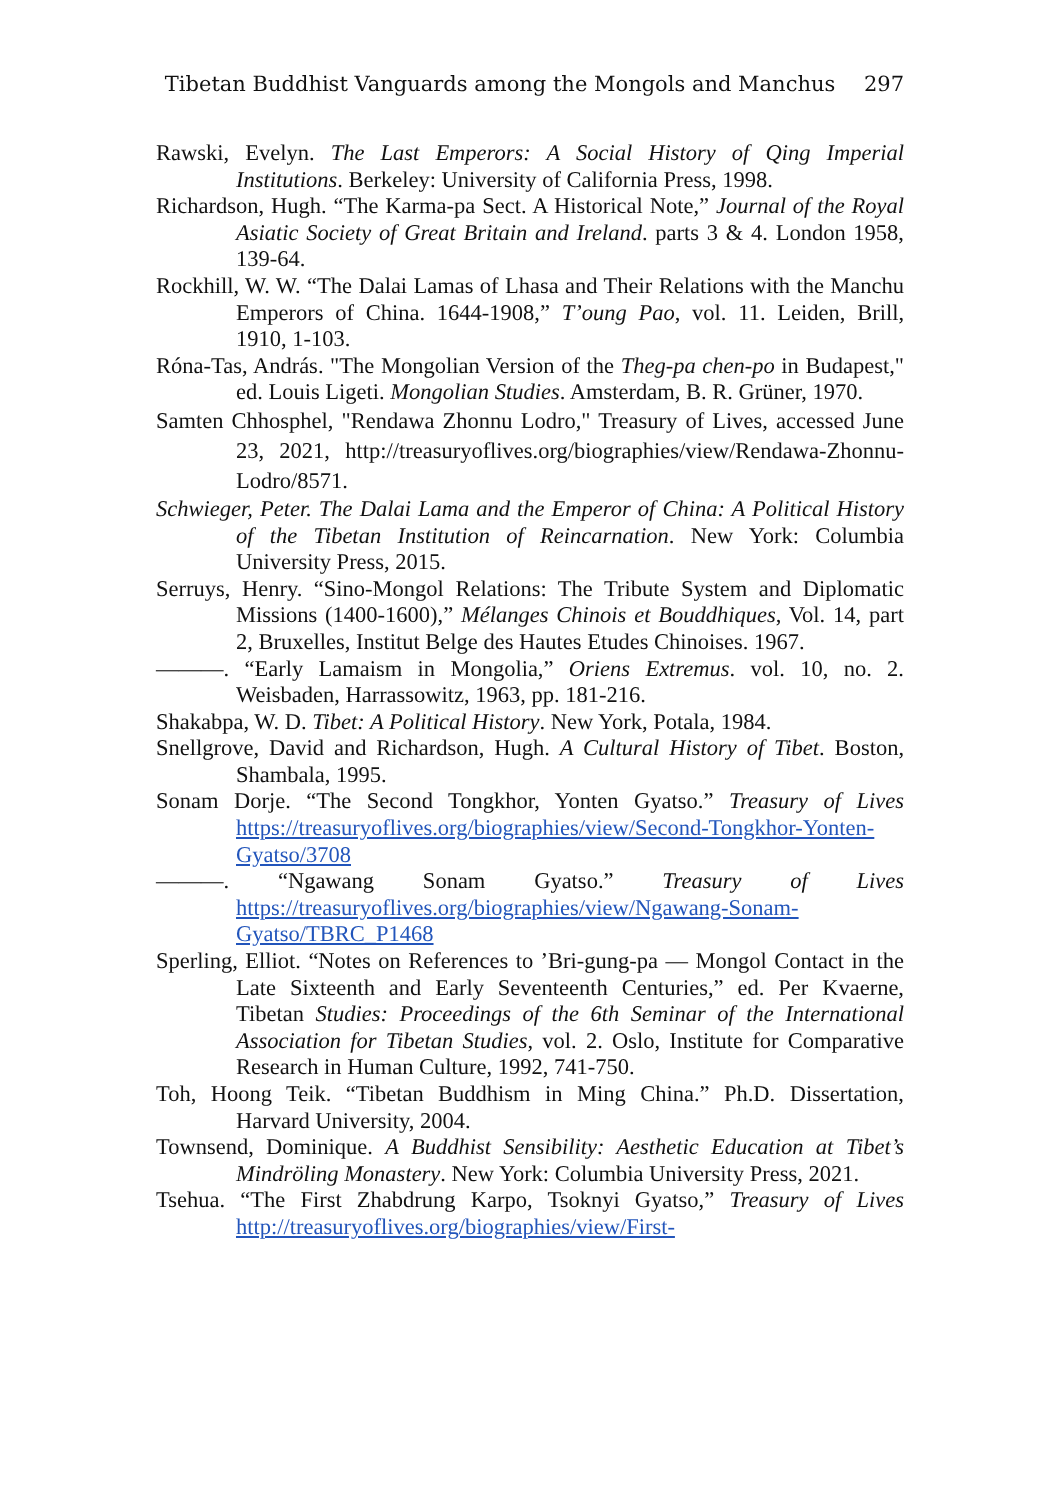Tibetan Buddhist Vanguards among the Mongols and Manchus 297
Rawski, Evelyn. The Last Emperors: A Social History of Qing Imperial Institutions. Berkeley: University of California Press, 1998.
Richardson, Hugh. “The Karma-pa Sect. A Historical Note,” Journal of the Royal Asiatic Society of Great Britain and Ireland. parts 3 & 4. London 1958, 139-64.
Rockhill, W. W. “The Dalai Lamas of Lhasa and Their Relations with the Manchu Emperors of China. 1644-1908,” T’oung Pao, vol. 11. Leiden, Brill, 1910, 1-103.
Róna-Tas, András. "The Mongolian Version of the Theg-pa chen-po in Budapest," ed. Louis Ligeti. Mongolian Studies. Amsterdam, B. R. Grüner, 1970.
Samten Chhosphel, "Rendawa Zhonnu Lodro," Treasury of Lives, accessed June 23, 2021, http://treasuryoflives.org/biographies/view/Rendawa-Zhonnu-Lodro/8571.
Schwieger, Peter. The Dalai Lama and the Emperor of China: A Political History of the Tibetan Institution of Reincarnation. New York: Columbia University Press, 2015.
Serruys, Henry. “Sino-Mongol Relations: The Tribute System and Diplomatic Missions (1400-1600),” Mélanges Chinois et Bouddhiques, Vol. 14, part 2, Bruxelles, Institut Belge des Hautes Etudes Chinoises. 1967.
———. “Early Lamaism in Mongolia,” Oriens Extremus. vol. 10, no. 2. Weisbaden, Harrassowitz, 1963, pp. 181-216.
Shakabpa, W. D. Tibet: A Political History. New York, Potala, 1984.
Snellgrove, David and Richardson, Hugh. A Cultural History of Tibet. Boston, Shambala, 1995.
Sonam Dorje. “The Second Tongkhor, Yonten Gyatso.” Treasury of Lives https://treasuryoflives.org/biographies/view/Second-Tongkhor-Yonten-Gyatso/3708
———. “Ngawang Sonam Gyatso.” Treasury of Lives https://treasuryoflives.org/biographies/view/Ngawang-Sonam-Gyatso/TBRC_P1468
Sperling, Elliot. “Notes on References to ’Bri-gung-pa — Mongol Contact in the Late Sixteenth and Early Seventeenth Centuries,” ed. Per Kvaerne, Tibetan Studies: Proceedings of the 6th Seminar of the International Association for Tibetan Studies, vol. 2. Oslo, Institute for Comparative Research in Human Culture, 1992, 741-750.
Toh, Hoong Teik. “Tibetan Buddhism in Ming China.” Ph.D. Dissertation, Harvard University, 2004.
Townsend, Dominique. A Buddhist Sensibility: Aesthetic Education at Tibet’s Mindröling Monastery. New York: Columbia University Press, 2021.
Tsehua. “The First Zhabdrung Karpo, Tsoknyi Gyatso,” Treasury of Lives http://treasuryoflives.org/biographies/view/First-